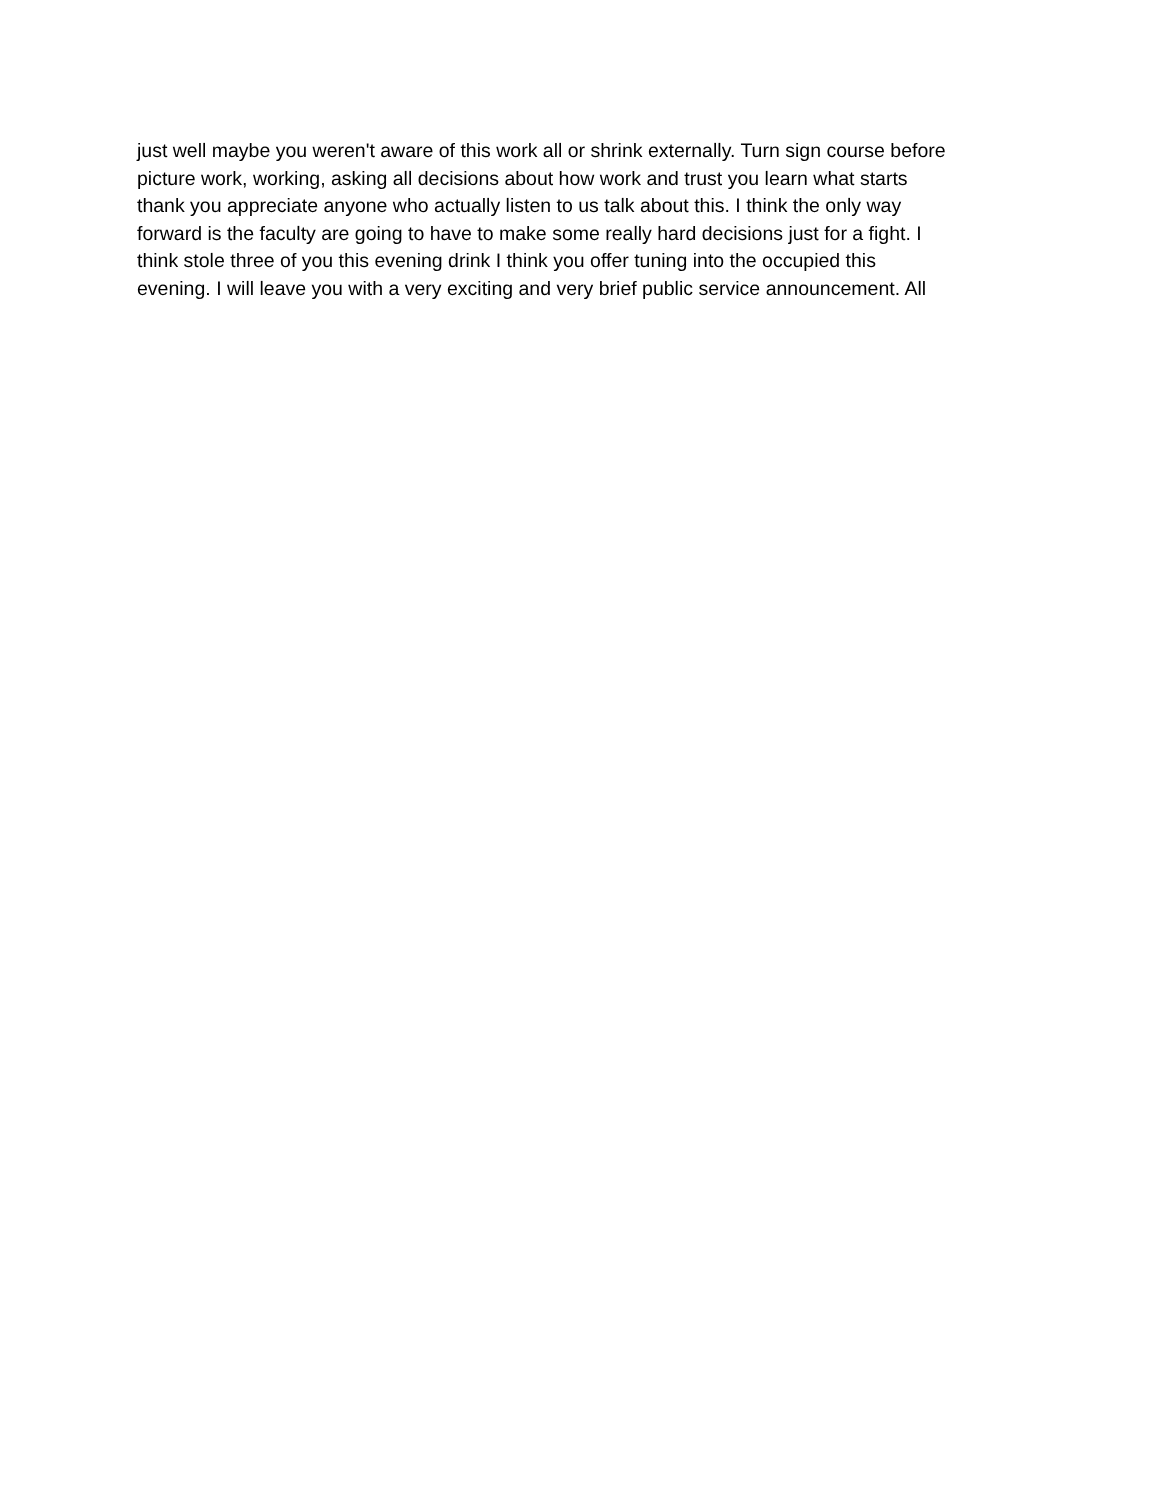just well maybe you weren't aware of this work all or shrink externally. Turn sign course before
picture work, working, asking all decisions about how work and trust you learn what starts
thank you appreciate anyone who actually listen to us talk about this. I think the only way
forward is the faculty are going to have to make some really hard decisions just for a fight. I
think stole three of you this evening drink I think you offer tuning into the occupied this
evening. I will leave you with a very exciting and very brief public service announcement. All